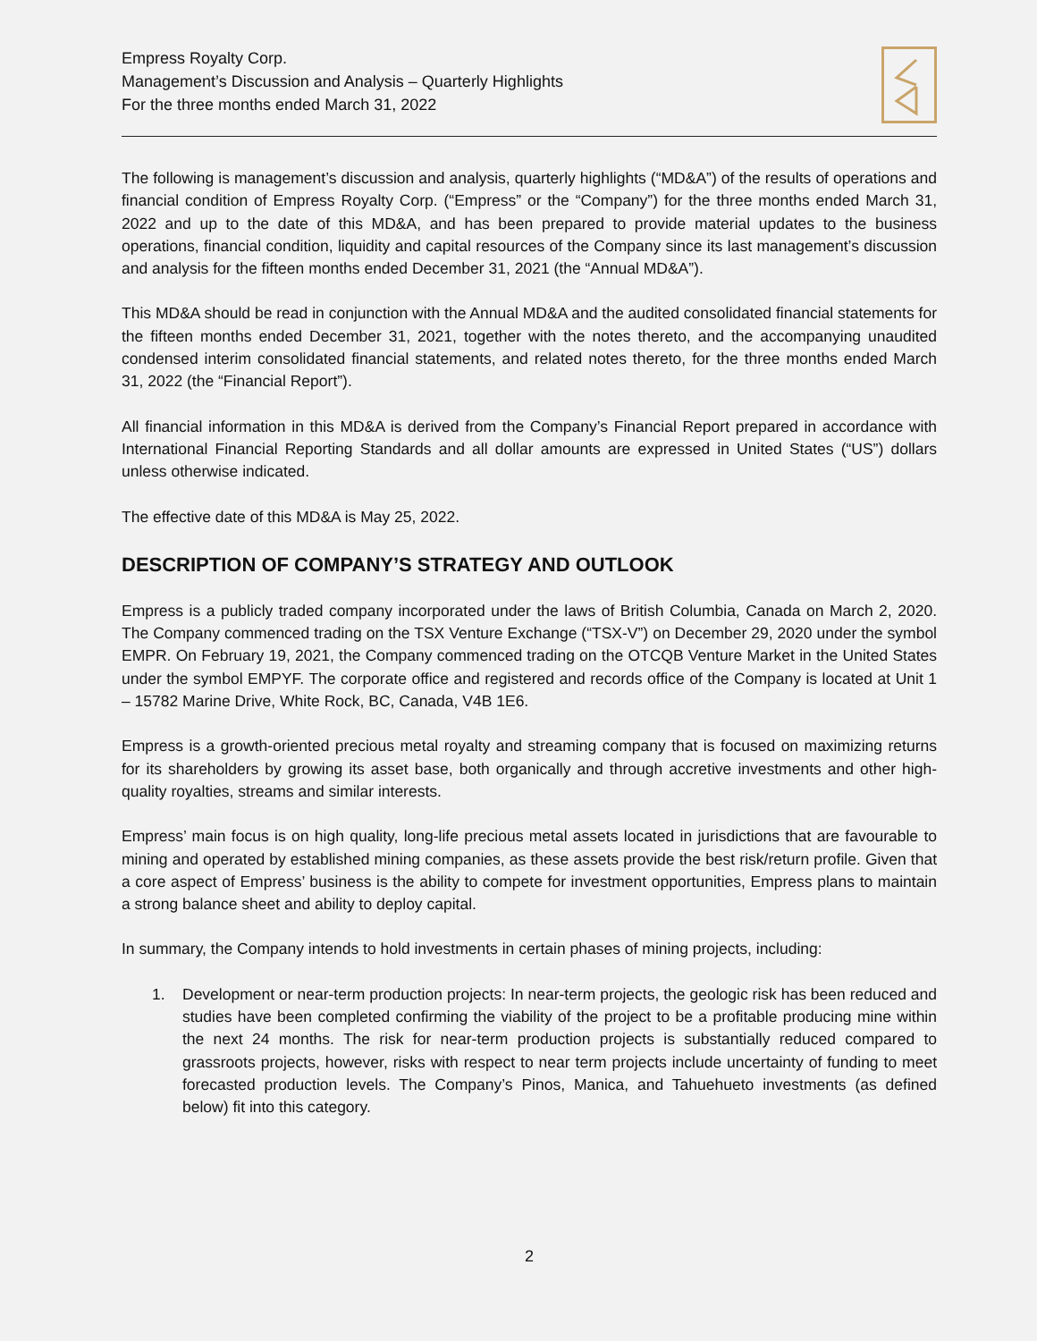Empress Royalty Corp.
Management’s Discussion and Analysis – Quarterly Highlights
For the three months ended March 31, 2022
The following is management’s discussion and analysis, quarterly highlights (“MD&A”) of the results of operations and financial condition of Empress Royalty Corp. (“Empress” or the “Company”) for the three months ended March 31, 2022 and up to the date of this MD&A, and has been prepared to provide material updates to the business operations, financial condition, liquidity and capital resources of the Company since its last management’s discussion and analysis for the fifteen months ended December 31, 2021 (the “Annual MD&A”).
This MD&A should be read in conjunction with the Annual MD&A and the audited consolidated financial statements for the fifteen months ended December 31, 2021, together with the notes thereto, and the accompanying unaudited condensed interim consolidated financial statements, and related notes thereto, for the three months ended March 31, 2022 (the “Financial Report”).
All financial information in this MD&A is derived from the Company’s Financial Report prepared in accordance with International Financial Reporting Standards and all dollar amounts are expressed in United States (“US”) dollars unless otherwise indicated.
The effective date of this MD&A is May 25, 2022.
DESCRIPTION OF COMPANY’S STRATEGY AND OUTLOOK
Empress is a publicly traded company incorporated under the laws of British Columbia, Canada on March 2, 2020. The Company commenced trading on the TSX Venture Exchange (“TSX-V”) on December 29, 2020 under the symbol EMPR. On February 19, 2021, the Company commenced trading on the OTCQB Venture Market in the United States under the symbol EMPYF. The corporate office and registered and records office of the Company is located at Unit 1 – 15782 Marine Drive, White Rock, BC, Canada, V4B 1E6.
Empress is a growth-oriented precious metal royalty and streaming company that is focused on maximizing returns for its shareholders by growing its asset base, both organically and through accretive investments and other high-quality royalties, streams and similar interests.
Empress’ main focus is on high quality, long-life precious metal assets located in jurisdictions that are favourable to mining and operated by established mining companies, as these assets provide the best risk/return profile. Given that a core aspect of Empress’ business is the ability to compete for investment opportunities, Empress plans to maintain a strong balance sheet and ability to deploy capital.
In summary, the Company intends to hold investments in certain phases of mining projects, including:
1. Development or near-term production projects: In near-term projects, the geologic risk has been reduced and studies have been completed confirming the viability of the project to be a profitable producing mine within the next 24 months. The risk for near-term production projects is substantially reduced compared to grassroots projects, however, risks with respect to near term projects include uncertainty of funding to meet forecasted production levels. The Company’s Pinos, Manica, and Tahuehueto investments (as defined below) fit into this category.
2